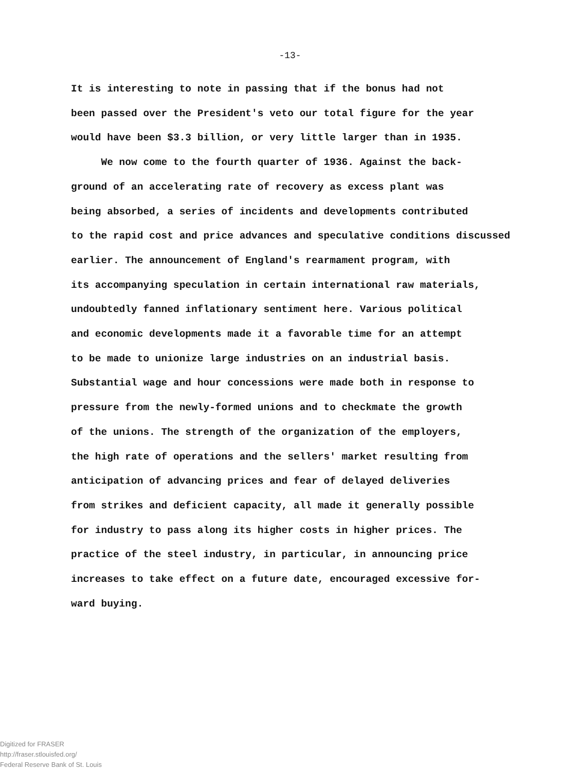-13-
It is interesting to note in passing that if the bonus had not
been passed over the President's veto our total figure for the year
would have been $3.3 billion, or very little larger than in 1935.
We now come to the fourth quarter of 1936. Against the back-
ground of an accelerating rate of recovery as excess plant was
being absorbed, a series of incidents and developments contributed
to the rapid cost and price advances and speculative conditions discussed
earlier. The announcement of England's rearmament program, with
its accompanying speculation in certain international raw materials,
undoubtedly fanned inflationary sentiment here. Various political
and economic developments made it a favorable time for an attempt
to be made to unionize large industries on an industrial basis.
Substantial wage and hour concessions were made both in response to
pressure from the newly-formed unions and to checkmate the growth
of the unions. The strength of the organization of the employers,
the high rate of operations and the sellers' market resulting from
anticipation of advancing prices and fear of delayed deliveries
from strikes and deficient capacity, all made it generally possible
for industry to pass along its higher costs in higher prices. The
practice of the steel industry, in particular, in announcing price
increases to take effect on a future date, encouraged excessive for-
ward buying.
Digitized for FRASER
http://fraser.stlouisfed.org/
Federal Reserve Bank of St. Louis